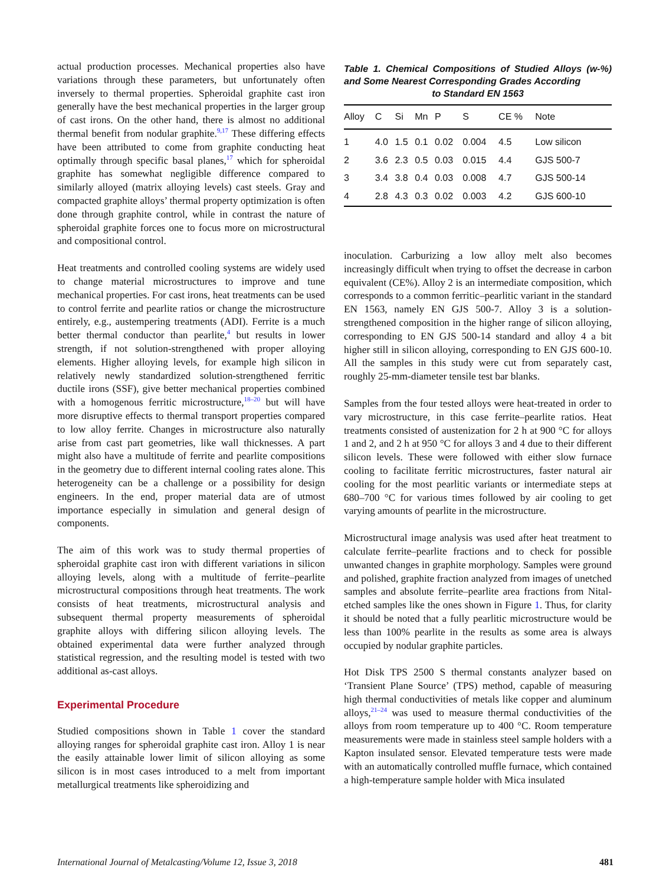actual production processes. Mechanical properties also have variations through these parameters, but unfortunately often inversely to thermal properties. Spheroidal graphite cast iron generally have the best mechanical properties in the larger group of cast irons. On the other hand, there is almost no additional thermal benefit from nodular graphite.<sup>9,17</sup> These differing effects have been attributed to come from graphite conducting heat optimally through specific basal planes,<sup>17</sup> which for spheroidal graphite has somewhat negligible difference compared to similarly alloyed (matrix alloying levels) cast steels. Gray and compacted graphite alloys’ thermal property optimization is often done through graphite control, while in contrast the nature of spheroidal graphite forces one to focus more on microstructural and compositional control.
Heat treatments and controlled cooling systems are widely used to change material microstructures to improve and tune mechanical properties. For cast irons, heat treatments can be used to control ferrite and pearlite ratios or change the microstructure entirely, e.g., austempering treatments (ADI). Ferrite is a much better thermal conductor than pearlite,<sup>4</sup> but results in lower strength, if not solution-strengthened with proper alloying elements. Higher alloying levels, for example high silicon in relatively newly standardized solution-strengthened ferritic ductile irons (SSF), give better mechanical properties combined with a homogenous ferritic microstructure,<sup>18–20</sup> but will have more disruptive effects to thermal transport properties compared to low alloy ferrite. Changes in microstructure also naturally arise from cast part geometries, like wall thicknesses. A part might also have a multitude of ferrite and pearlite compositions in the geometry due to different internal cooling rates alone. This heterogeneity can be a challenge or a possibility for design engineers. In the end, proper material data are of utmost importance especially in simulation and general design of components.
The aim of this work was to study thermal properties of spheroidal graphite cast iron with different variations in silicon alloying levels, along with a multitude of ferrite–pearlite microstructural compositions through heat treatments. The work consists of heat treatments, microstructural analysis and subsequent thermal property measurements of spheroidal graphite alloys with differing silicon alloying levels. The obtained experimental data were further analyzed through statistical regression, and the resulting model is tested with two additional as-cast alloys.
Experimental Procedure
Studied compositions shown in Table 1 cover the standard alloying ranges for spheroidal graphite cast iron. Alloy 1 is near the easily attainable lower limit of silicon alloying as some silicon is in most cases introduced to a melt from important metallurgical treatments like spheroidizing and
Table 1. Chemical Compositions of Studied Alloys (w-%) and Some Nearest Corresponding Grades According
to Standard EN 1563
| Alloy | C | Si | Mn | P | S | CE % | Note |
| --- | --- | --- | --- | --- | --- | --- | --- |
| 1 | 4.0 | 1.5 | 0.1 | 0.02 | 0.004 | 4.5 | Low silicon |
| 2 | 3.6 | 2.3 | 0.5 | 0.03 | 0.015 | 4.4 | GJS 500-7 |
| 3 | 3.4 | 3.8 | 0.4 | 0.03 | 0.008 | 4.7 | GJS 500-14 |
| 4 | 2.8 | 4.3 | 0.3 | 0.02 | 0.003 | 4.2 | GJS 600-10 |
inoculation. Carburizing a low alloy melt also becomes increasingly difficult when trying to offset the decrease in carbon equivalent (CE%). Alloy 2 is an intermediate composition, which corresponds to a common ferritic–pearlitic variant in the standard EN 1563, namely EN GJS 500-7. Alloy 3 is a solution-strengthened composition in the higher range of silicon alloying, corresponding to EN GJS 500-14 standard and alloy 4 a bit higher still in silicon alloying, corresponding to EN GJS 600-10. All the samples in this study were cut from separately cast, roughly 25-mm-diameter tensile test bar blanks.
Samples from the four tested alloys were heat-treated in order to vary microstructure, in this case ferrite–pearlite ratios. Heat treatments consisted of austenization for 2 h at 900 °C for alloys 1 and 2, and 2 h at 950 °C for alloys 3 and 4 due to their different silicon levels. These were followed with either slow furnace cooling to facilitate ferritic microstructures, faster natural air cooling for the most pearlitic variants or intermediate steps at 680–700 °C for various times followed by air cooling to get varying amounts of pearlite in the microstructure.
Microstructural image analysis was used after heat treatment to calculate ferrite–pearlite fractions and to check for possible unwanted changes in graphite morphology. Samples were ground and polished, graphite fraction analyzed from images of unetched samples and absolute ferrite–pearlite area fractions from Nital-etched samples like the ones shown in Figure 1. Thus, for clarity it should be noted that a fully pearlitic microstructure would be less than 100% pearlite in the results as some area is always occupied by nodular graphite particles.
Hot Disk TPS 2500 S thermal constants analyzer based on ‘Transient Plane Source’ (TPS) method, capable of measuring high thermal conductivities of metals like copper and aluminum alloys,<sup>21–24</sup> was used to measure thermal conductivities of the alloys from room temperature up to 400 °C. Room temperature measurements were made in stainless steel sample holders with a Kapton insulated sensor. Elevated temperature tests were made with an automatically controlled muffle furnace, which contained a high-temperature sample holder with Mica insulated
International Journal of Metalcasting/Volume 12, Issue 3, 2018 481